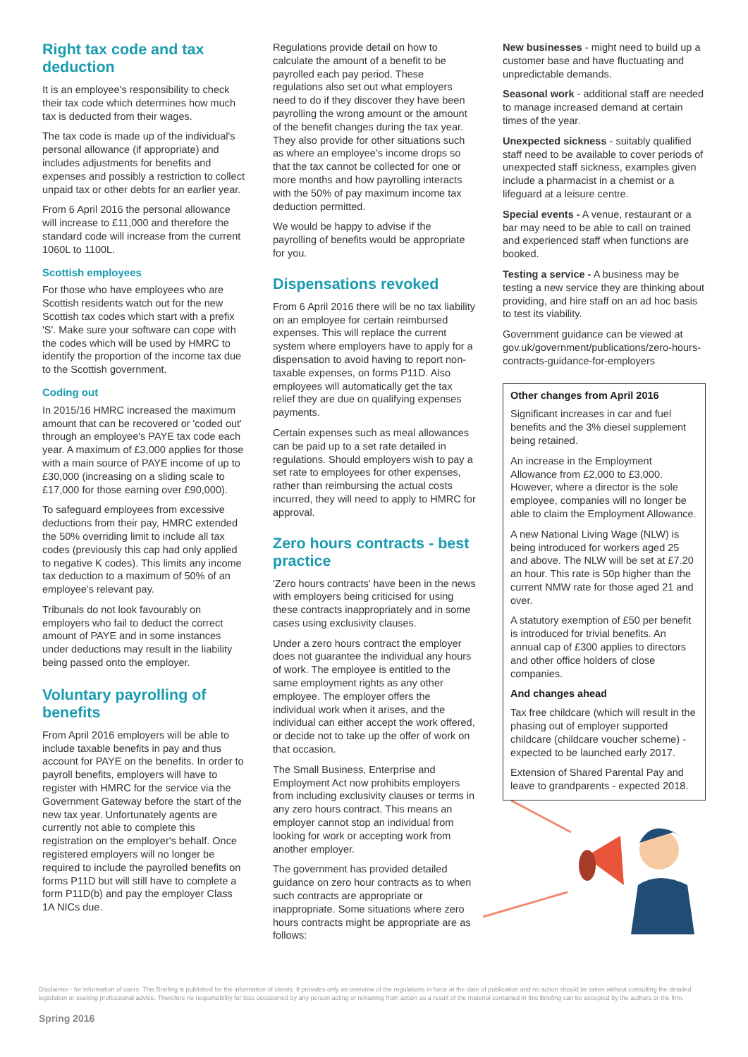Right tax code and tax deduction
It is an employee's responsibility to check their tax code which determines how much tax is deducted from their wages.
The tax code is made up of the individual's personal allowance (if appropriate) and includes adjustments for benefits and expenses and possibly a restriction to collect unpaid tax or other debts for an earlier year.
From 6 April 2016 the personal allowance will increase to £11,000 and therefore the standard code will increase from the current 1060L to 1100L.
Scottish employees
For those who have employees who are Scottish residents watch out for the new Scottish tax codes which start with a prefix 'S'. Make sure your software can cope with the codes which will be used by HMRC to identify the proportion of the income tax due to the Scottish government.
Coding out
In 2015/16 HMRC increased the maximum amount that can be recovered or 'coded out' through an employee's PAYE tax code each year. A maximum of £3,000 applies for those with a main source of PAYE income of up to £30,000 (increasing on a sliding scale to £17,000 for those earning over £90,000).
To safeguard employees from excessive deductions from their pay, HMRC extended the 50% overriding limit to include all tax codes (previously this cap had only applied to negative K codes). This limits any income tax deduction to a maximum of 50% of an employee's relevant pay.
Tribunals do not look favourably on employers who fail to deduct the correct amount of PAYE and in some instances under deductions may result in the liability being passed onto the employer.
Voluntary payrolling of benefits
From April 2016 employers will be able to include taxable benefits in pay and thus account for PAYE on the benefits. In order to payroll benefits, employers will have to register with HMRC for the service via the Government Gateway before the start of the new tax year. Unfortunately agents are currently not able to complete this registration on the employer's behalf. Once registered employers will no longer be required to include the payrolled benefits on forms P11D but will still have to complete a form P11D(b) and pay the employer Class 1A NICs due.
Regulations provide detail on how to calculate the amount of a benefit to be payrolled each pay period. These regulations also set out what employers need to do if they discover they have been payrolling the wrong amount or the amount of the benefit changes during the tax year. They also provide for other situations such as where an employee's income drops so that the tax cannot be collected for one or more months and how payrolling interacts with the 50% of pay maximum income tax deduction permitted.
We would be happy to advise if the payrolling of benefits would be appropriate for you.
Dispensations revoked
From 6 April 2016 there will be no tax liability on an employee for certain reimbursed expenses. This will replace the current system where employers have to apply for a dispensation to avoid having to report non-taxable expenses, on forms P11D. Also employees will automatically get the tax relief they are due on qualifying expenses payments.
Certain expenses such as meal allowances can be paid up to a set rate detailed in regulations. Should employers wish to pay a set rate to employees for other expenses, rather than reimbursing the actual costs incurred, they will need to apply to HMRC for approval.
Zero hours contracts - best practice
'Zero hours contracts' have been in the news with employers being criticised for using these contracts inappropriately and in some cases using exclusivity clauses.
Under a zero hours contract the employer does not guarantee the individual any hours of work. The employee is entitled to the same employment rights as any other employee. The employer offers the individual work when it arises, and the individual can either accept the work offered, or decide not to take up the offer of work on that occasion.
The Small Business, Enterprise and Employment Act now prohibits employers from including exclusivity clauses or terms in any zero hours contract. This means an employer cannot stop an individual from looking for work or accepting work from another employer.
The government has provided detailed guidance on zero hour contracts as to when such contracts are appropriate or inappropriate. Some situations where zero hours contracts might be appropriate are as follows:
New businesses - might need to build up a customer base and have fluctuating and unpredictable demands.
Seasonal work - additional staff are needed to manage increased demand at certain times of the year.
Unexpected sickness - suitably qualified staff need to be available to cover periods of unexpected staff sickness, examples given include a pharmacist in a chemist or a lifeguard at a leisure centre.
Special events - A venue, restaurant or a bar may need to be able to call on trained and experienced staff when functions are booked.
Testing a service - A business may be testing a new service they are thinking about providing, and hire staff on an ad hoc basis to test its viability.
Government guidance can be viewed at gov.uk/government/publications/zero-hours-contracts-guidance-for-employers
Other changes from April 2016
Significant increases in car and fuel benefits and the 3% diesel supplement being retained.
An increase in the Employment Allowance from £2,000 to £3,000. However, where a director is the sole employee, companies will no longer be able to claim the Employment Allowance.
A new National Living Wage (NLW) is being introduced for workers aged 25 and above. The NLW will be set at £7.20 an hour. This rate is 50p higher than the current NMW rate for those aged 21 and over.
A statutory exemption of £50 per benefit is introduced for trivial benefits. An annual cap of £300 applies to directors and other office holders of close companies.
And changes ahead
Tax free childcare (which will result in the phasing out of employer supported childcare (childcare voucher scheme) - expected to be launched early 2017.
Extension of Shared Parental Pay and leave to grandparents - expected 2018.
Disclaimer - for information of users: This Briefing is published for the information of clients. It provides only an overview of the regulations in force at the date of publication and no action should be taken without consulting the detailed legislation or seeking professional advice. Therefore no responsibility for loss occasioned by any person acting or refraining from action as a result of the material contained in this Briefing can be accepted by the authors or the firm.
Spring 2016